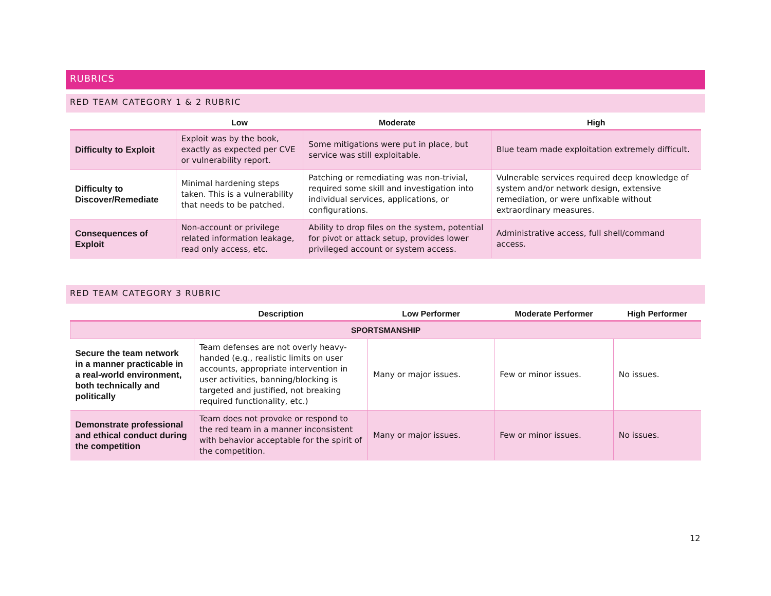RUBRICS
RED TEAM CATEGORY 1 & 2 RUBRIC
| | Low | Moderate | High |
| --- | --- | --- | --- |
| Difficulty to Exploit | Exploit was by the book, exactly as expected per CVE or vulnerability report. | Some mitigations were put in place, but service was still exploitable. | Blue team made exploitation extremely difficult. |
| Difficulty to Discover/Remediate | Minimal hardening steps taken. This is a vulnerability that needs to be patched. | Patching or remediating was non-trivial, required some skill and investigation into individual services, applications, or configurations. | Vulnerable services required deep knowledge of system and/or network design, extensive remediation, or were unfixable without extraordinary measures. |
| Consequences of Exploit | Non-account or privilege related information leakage, read only access, etc. | Ability to drop files on the system, potential for pivot or attack setup, provides lower privileged account or system access. | Administrative access, full shell/command access. |
RED TEAM CATEGORY 3 RUBRIC
| | Description | Low Performer | Moderate Performer | High Performer |
| --- | --- | --- | --- | --- |
| SPORTSMANSHIP | | | | |
| Secure the team network in a manner practicable in a real-world environment, both technically and politically | Team defenses are not overly heavy-handed (e.g., realistic limits on user accounts, appropriate intervention in user activities, banning/blocking is targeted and justified, not breaking required functionality, etc.) | Many or major issues. | Few or minor issues. | No issues. |
| Demonstrate professional and ethical conduct during the competition | Team does not provoke or respond to the red team in a manner inconsistent with behavior acceptable for the spirit of the competition. | Many or major issues. | Few or minor issues. | No issues. |
12